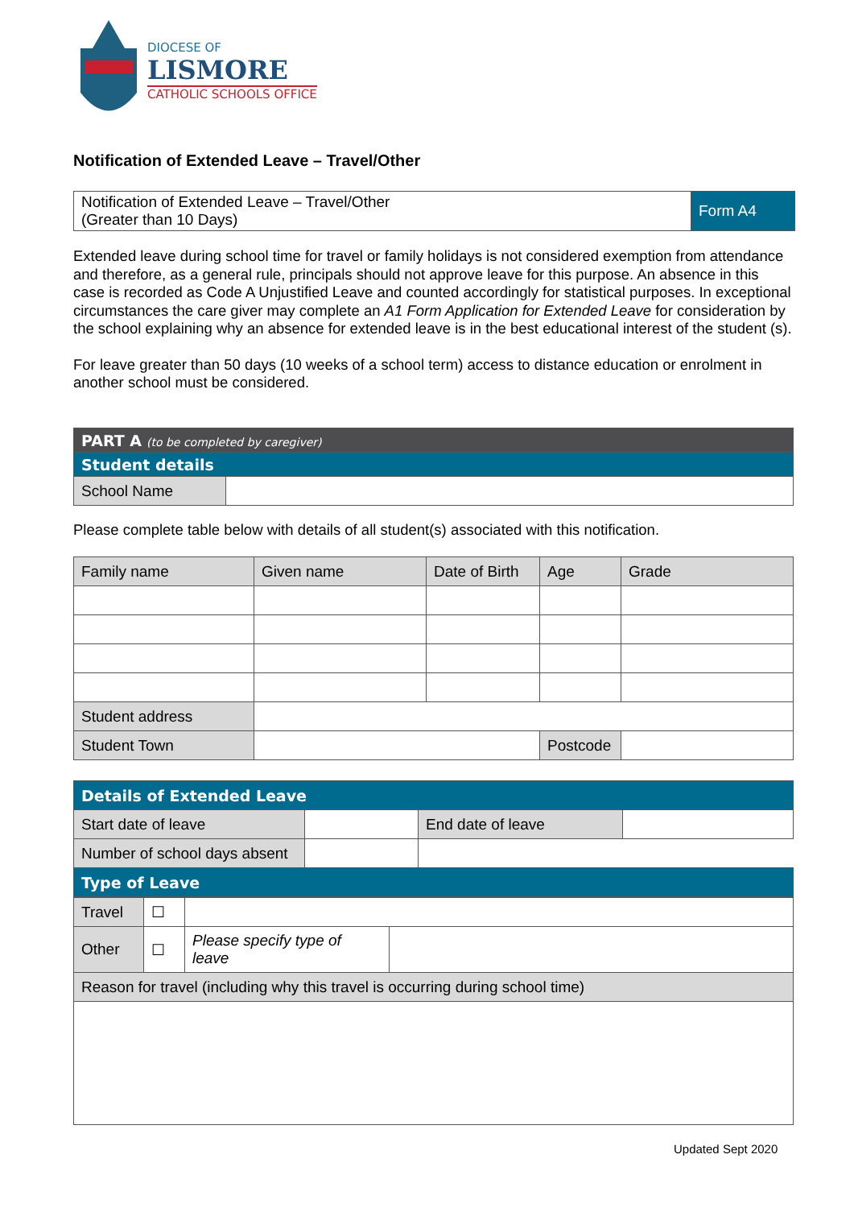DIOCESE OF
LISMORE
CATHOLIC SCHOOLS OFFICE
Notification of Extended Leave – Travel/Other
| Notification of Extended Leave – Travel/Other (Greater than 10 Days) | Form A4 |
Extended leave during school time for travel or family holidays is not considered exemption from attendance and therefore, as a general rule, principals should not approve leave for this purpose. An absence in this case is recorded as Code A Unjustified Leave and counted accordingly for statistical purposes. In exceptional circumstances the care giver may complete an A1 Form Application for Extended Leave for consideration by the school explaining why an absence for extended leave is in the best educational interest of the student (s).
For leave greater than 50 days (10 weeks of a school term) access to distance education or enrolment in another school must be considered.
| PART A (to be completed by caregiver) | |
| Student details | |
| School Name | |
Please complete table below with details of all student(s) associated with this notification.
| Family name | Given name | Date of Birth | Age | Grade |
| --- | --- | --- | --- | --- |
| Student address | | | | |
| Student Town | | | Postcode | |
| Details of Extended Leave | | | |
| Start date of leave | | End date of leave | |
| Number of school days absent | | | |
| Type of Leave | | | |
| Travel | ☐ | | |
| Other | ☐ | Please specify type of leave | |
| Reason for travel (including why this travel is occurring during school time) | | | |
Updated Sept 2020